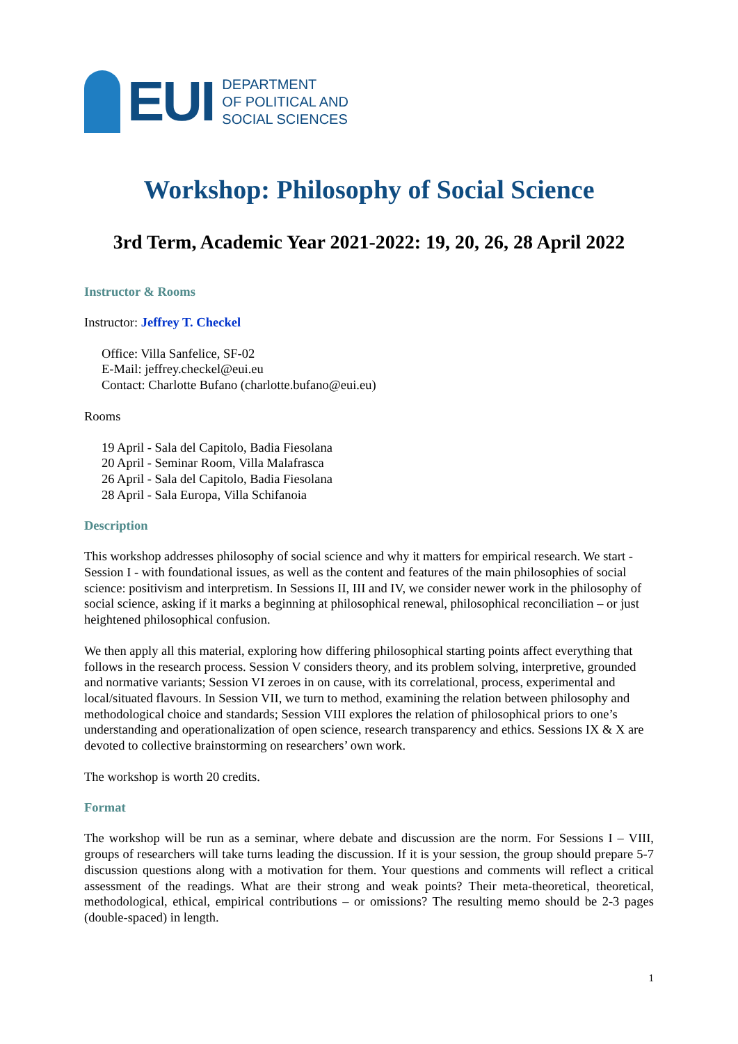EUI
DEPARTMENT
OF POLITICAL AND
SOCIAL SCIENCES
Workshop: Philosophy of Social Science
3rd Term, Academic Year 2021-2022: 19, 20, 26, 28 April 2022
Instructor & Rooms
Instructor: Jeffrey T. Checkel
Office: Villa Sanfelice, SF-02
E-Mail: jeffrey.checkel@eui.eu
Contact: Charlotte Bufano (charlotte.bufano@eui.eu)
Rooms
19 April - Sala del Capitolo, Badia Fiesolana
20 April - Seminar Room, Villa Malafrasca
26 April - Sala del Capitolo, Badia Fiesolana
28 April - Sala Europa, Villa Schifanoia
Description
This workshop addresses philosophy of social science and why it matters for empirical research. We start - Session I - with foundational issues, as well as the content and features of the main philosophies of social science: positivism and interpretism. In Sessions II, III and IV, we consider newer work in the philosophy of social science, asking if it marks a beginning at philosophical renewal, philosophical reconciliation – or just heightened philosophical confusion.
We then apply all this material, exploring how differing philosophical starting points affect everything that follows in the research process. Session V considers theory, and its problem solving, interpretive, grounded and normative variants; Session VI zeroes in on cause, with its correlational, process, experimental and local/situated flavours. In Session VII, we turn to method, examining the relation between philosophy and methodological choice and standards; Session VIII explores the relation of philosophical priors to one’s understanding and operationalization of open science, research transparency and ethics. Sessions IX & X are devoted to collective brainstorming on researchers’ own work.
The workshop is worth 20 credits.
Format
The workshop will be run as a seminar, where debate and discussion are the norm. For Sessions I – VIII, groups of researchers will take turns leading the discussion. If it is your session, the group should prepare 5-7 discussion questions along with a motivation for them. Your questions and comments will reflect a critical assessment of the readings. What are their strong and weak points? Their meta-theoretical, theoretical, methodological, ethical, empirical contributions – or omissions? The resulting memo should be 2-3 pages (double-spaced) in length.
1